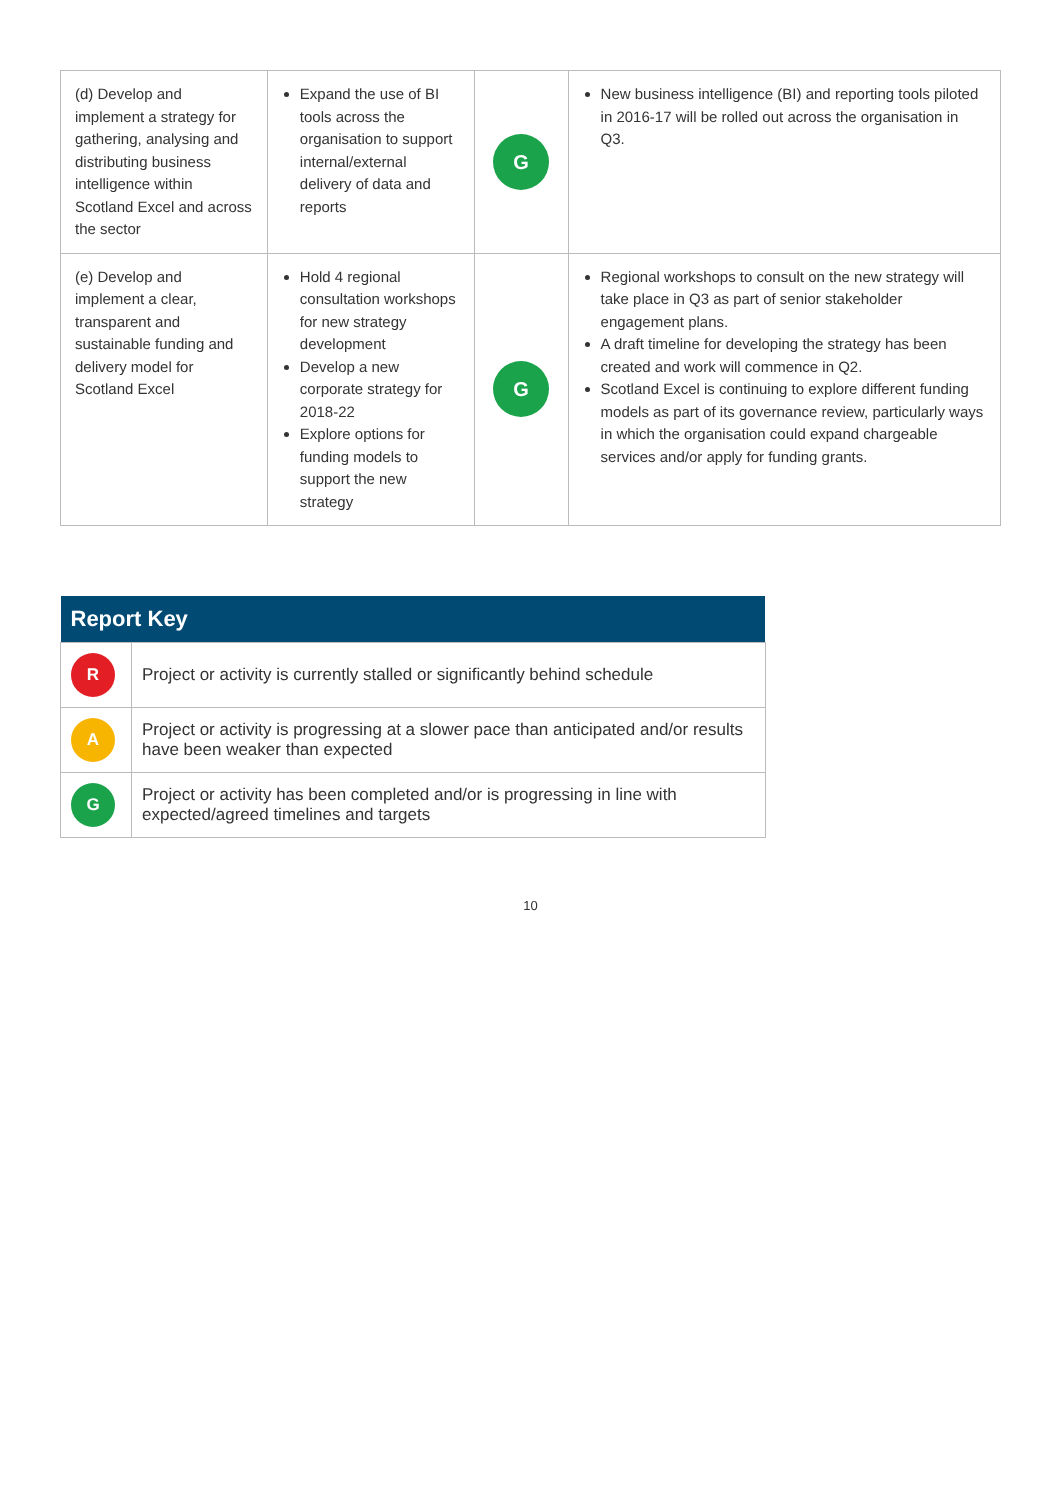| (d) Develop and implement a strategy for gathering, analysing and distributing business intelligence within Scotland Excel and across the sector | Expand the use of BI tools across the organisation to support internal/external delivery of data and reports | G | New business intelligence (BI) and reporting tools piloted in 2016-17 will be rolled out across the organisation in Q3. |
| (e) Develop and implement a clear, transparent and sustainable funding and delivery model for Scotland Excel | Hold 4 regional consultation workshops for new strategy development Develop a new corporate strategy for 2018-22 Explore options for funding models to support the new strategy | G | Regional workshops to consult on the new strategy will take place in Q3 as part of senior stakeholder engagement plans. A draft timeline for developing the strategy has been created and work will commence in Q2. Scotland Excel is continuing to explore different funding models as part of its governance review, particularly ways in which the organisation could expand chargeable services and/or apply for funding grants. |
| Report Key | |
| --- | --- |
| R | Project or activity is currently stalled or significantly behind schedule |
| A | Project or activity is progressing at a slower pace than anticipated and/or results have been weaker than expected |
| G | Project or activity has been completed and/or is progressing in line with expected/agreed timelines and targets |
10